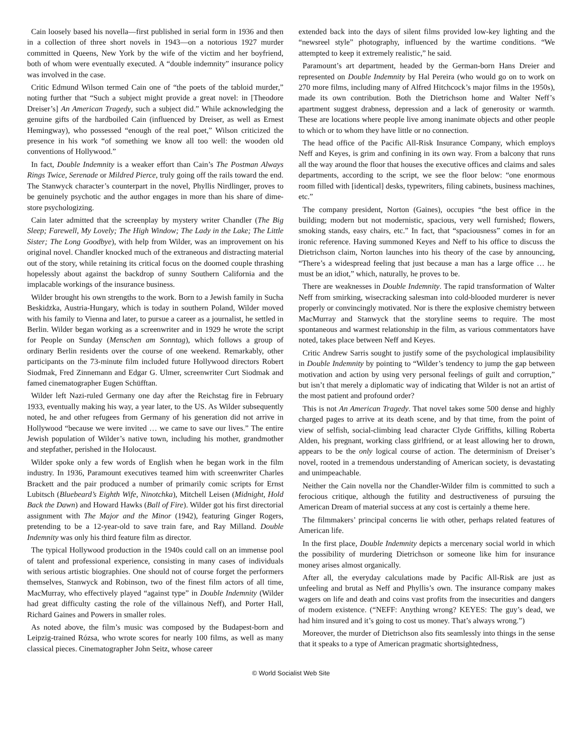Cain loosely based his novella—first published in serial form in 1936 and then in a collection of three short novels in 1943—on a notorious 1927 murder committed in Queens, New York by the wife of the victim and her boyfriend, both of whom were eventually executed. A “double indemnity” insurance policy was involved in the case.
Critic Edmund Wilson termed Cain one of “the poets of the tabloid murder,” noting further that “Such a subject might provide a great novel: in [Theodore Dreiser’s] An American Tragedy, such a subject did.” While acknowledging the genuine gifts of the hardboiled Cain (influenced by Dreiser, as well as Ernest Hemingway), who possessed “enough of the real poet,” Wilson criticized the presence in his work “of something we know all too well: the wooden old conventions of Hollywood.”
In fact, Double Indemnity is a weaker effort than Cain’s The Postman Always Rings Twice, Serenade or Mildred Pierce, truly going off the rails toward the end. The Stanwyck character’s counterpart in the novel, Phyllis Nirdlinger, proves to be genuinely psychotic and the author engages in more than his share of dime-store psychologizing.
Cain later admitted that the screenplay by mystery writer Chandler (The Big Sleep; Farewell, My Lovely; The High Window; The Lady in the Lake; The Little Sister; The Long Goodbye), with help from Wilder, was an improvement on his original novel. Chandler knocked much of the extraneous and distracting material out of the story, while retaining its critical focus on the doomed couple thrashing hopelessly about against the backdrop of sunny Southern California and the implacable workings of the insurance business.
Wilder brought his own strengths to the work. Born to a Jewish family in Sucha Beskidzka, Austria-Hungary, which is today in southern Poland, Wilder moved with his family to Vienna and later, to pursue a career as a journalist, he settled in Berlin. Wilder began working as a screenwriter and in 1929 he wrote the script for People on Sunday (Menschen am Sonntag), which follows a group of ordinary Berlin residents over the course of one weekend. Remarkably, other participants on the 73-minute film included future Hollywood directors Robert Siodmak, Fred Zinnemann and Edgar G. Ulmer, screenwriter Curt Siodmak and famed cinematographer Eugen Schüfftan.
Wilder left Nazi-ruled Germany one day after the Reichstag fire in February 1933, eventually making his way, a year later, to the US. As Wilder subsequently noted, he and other refugees from Germany of his generation did not arrive in Hollywood “because we were invited … we came to save our lives.” The entire Jewish population of Wilder’s native town, including his mother, grandmother and stepfather, perished in the Holocaust.
Wilder spoke only a few words of English when he began work in the film industry. In 1936, Paramount executives teamed him with screenwriter Charles Brackett and the pair produced a number of primarily comic scripts for Ernst Lubitsch (Bluebeard’s Eighth Wife, Ninotchka), Mitchell Leisen (Midnight, Hold Back the Dawn) and Howard Hawks (Ball of Fire). Wilder got his first directorial assignment with The Major and the Minor (1942), featuring Ginger Rogers, pretending to be a 12-year-old to save train fare, and Ray Milland. Double Indemnity was only his third feature film as director.
The typical Hollywood production in the 1940s could call on an immense pool of talent and professional experience, consisting in many cases of individuals with serious artistic biographies. One should not of course forget the performers themselves, Stanwyck and Robinson, two of the finest film actors of all time, MacMurray, who effectively played “against type” in Double Indemnity (Wilder had great difficulty casting the role of the villainous Neff), and Porter Hall, Richard Gaines and Powers in smaller roles.
As noted above, the film’s music was composed by the Budapest-born and Leipzig-trained Rózsa, who wrote scores for nearly 100 films, as well as many classical pieces. Cinematographer John Seitz, whose career
extended back into the days of silent films provided low-key lighting and the “newsreel style” photography, influenced by the wartime conditions. “We attempted to keep it extremely realistic,” he said.
Paramount’s art department, headed by the German-born Hans Dreier and represented on Double Indemnity by Hal Pereira (who would go on to work on 270 more films, including many of Alfred Hitchcock’s major films in the 1950s), made its own contribution. Both the Dietrichson home and Walter Neff’s apartment suggest drabness, depression and a lack of generosity or warmth. These are locations where people live among inanimate objects and other people to which or to whom they have little or no connection.
The head office of the Pacific All-Risk Insurance Company, which employs Neff and Keyes, is grim and confining in its own way. From a balcony that runs all the way around the floor that houses the executive offices and claims and sales departments, according to the script, we see the floor below: “one enormous room filled with [identical] desks, typewriters, filing cabinets, business machines, etc.”
The company president, Norton (Gaines), occupies “the best office in the building; modern but not modernistic, spacious, very well furnished; flowers, smoking stands, easy chairs, etc.” In fact, that “spaciousness” comes in for an ironic reference. Having summoned Keyes and Neff to his office to discuss the Dietrichson claim, Norton launches into his theory of the case by announcing, “There’s a widespread feeling that just because a man has a large office … he must be an idiot,” which, naturally, he proves to be.
There are weaknesses in Double Indemnity. The rapid transformation of Walter Neff from smirking, wisecracking salesman into cold-blooded murderer is never properly or convincingly motivated. Nor is there the explosive chemistry between MacMurray and Stanwyck that the storyline seems to require. The most spontaneous and warmest relationship in the film, as various commentators have noted, takes place between Neff and Keyes.
Critic Andrew Sarris sought to justify some of the psychological implausibility in Double Indemnity by pointing to “Wilder’s tendency to jump the gap between motivation and action by using very personal feelings of guilt and corruption,” but isn’t that merely a diplomatic way of indicating that Wilder is not an artist of the most patient and profound order?
This is not An American Tragedy. That novel takes some 500 dense and highly charged pages to arrive at its death scene, and by that time, from the point of view of selfish, social-climbing lead character Clyde Griffiths, killing Roberta Alden, his pregnant, working class girlfriend, or at least allowing her to drown, appears to be the only logical course of action. The determinism of Dreiser’s novel, rooted in a tremendous understanding of American society, is devastating and unimpeachable.
Neither the Cain novella nor the Chandler-Wilder film is committed to such a ferocious critique, although the futility and destructiveness of pursuing the American Dream of material success at any cost is certainly a theme here.
The filmmakers’ principal concerns lie with other, perhaps related features of American life.
In the first place, Double Indemnity depicts a mercenary social world in which the possibility of murdering Dietrichson or someone like him for insurance money arises almost organically.
After all, the everyday calculations made by Pacific All-Risk are just as unfeeling and brutal as Neff and Phyllis’s own. The insurance company makes wagers on life and death and coins vast profits from the insecurities and dangers of modern existence. (“NEFF: Anything wrong? KEYES: The guy’s dead, we had him insured and it’s going to cost us money. That’s always wrong.”)
Moreover, the murder of Dietrichson also fits seamlessly into things in the sense that it speaks to a type of American pragmatic shortsightedness,
© World Socialist Web Site